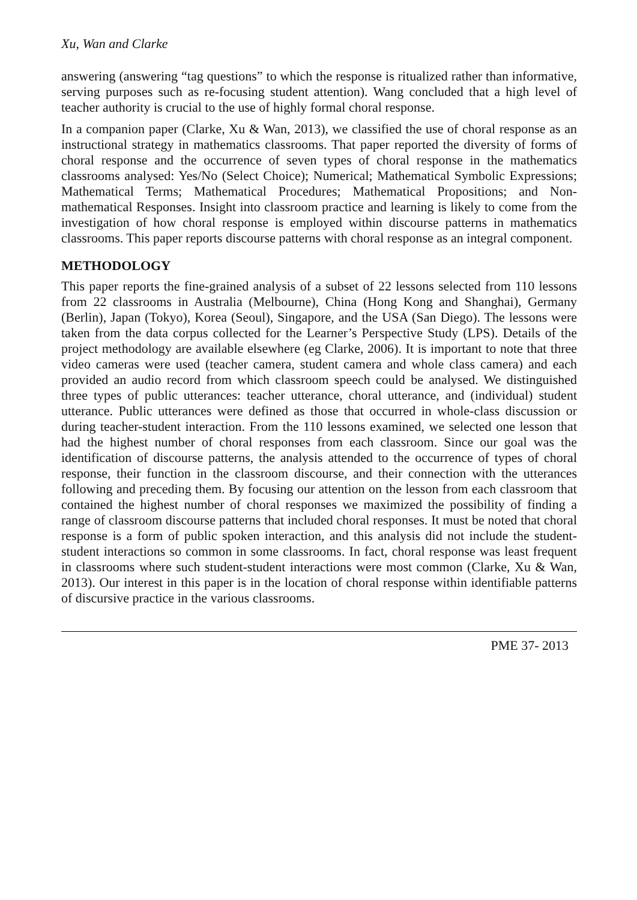Xu, Wan and Clarke
answering (answering “tag questions” to which the response is ritualized rather than informative, serving purposes such as re-focusing student attention). Wang concluded that a high level of teacher authority is crucial to the use of highly formal choral response.
In a companion paper (Clarke, Xu & Wan, 2013), we classified the use of choral response as an instructional strategy in mathematics classrooms. That paper reported the diversity of forms of choral response and the occurrence of seven types of choral response in the mathematics classrooms analysed: Yes/No (Select Choice); Numerical; Mathematical Symbolic Expressions; Mathematical Terms; Mathematical Procedures; Mathematical Propositions; and Non-mathematical Responses. Insight into classroom practice and learning is likely to come from the investigation of how choral response is employed within discourse patterns in mathematics classrooms. This paper reports discourse patterns with choral response as an integral component.
METHODOLOGY
This paper reports the fine-grained analysis of a subset of 22 lessons selected from 110 lessons from 22 classrooms in Australia (Melbourne), China (Hong Kong and Shanghai), Germany (Berlin), Japan (Tokyo), Korea (Seoul), Singapore, and the USA (San Diego). The lessons were taken from the data corpus collected for the Learner’s Perspective Study (LPS). Details of the project methodology are available elsewhere (eg Clarke, 2006). It is important to note that three video cameras were used (teacher camera, student camera and whole class camera) and each provided an audio record from which classroom speech could be analysed. We distinguished three types of public utterances: teacher utterance, choral utterance, and (individual) student utterance. Public utterances were defined as those that occurred in whole-class discussion or during teacher-student interaction. From the 110 lessons examined, we selected one lesson that had the highest number of choral responses from each classroom. Since our goal was the identification of discourse patterns, the analysis attended to the occurrence of types of choral response, their function in the classroom discourse, and their connection with the utterances following and preceding them. By focusing our attention on the lesson from each classroom that contained the highest number of choral responses we maximized the possibility of finding a range of classroom discourse patterns that included choral responses. It must be noted that choral response is a form of public spoken interaction, and this analysis did not include the student-student interactions so common in some classrooms. In fact, choral response was least frequent in classrooms where such student-student interactions were most common (Clarke, Xu & Wan, 2013). Our interest in this paper is in the location of choral response within identifiable patterns of discursive practice in the various classrooms.
PME 37- 2013